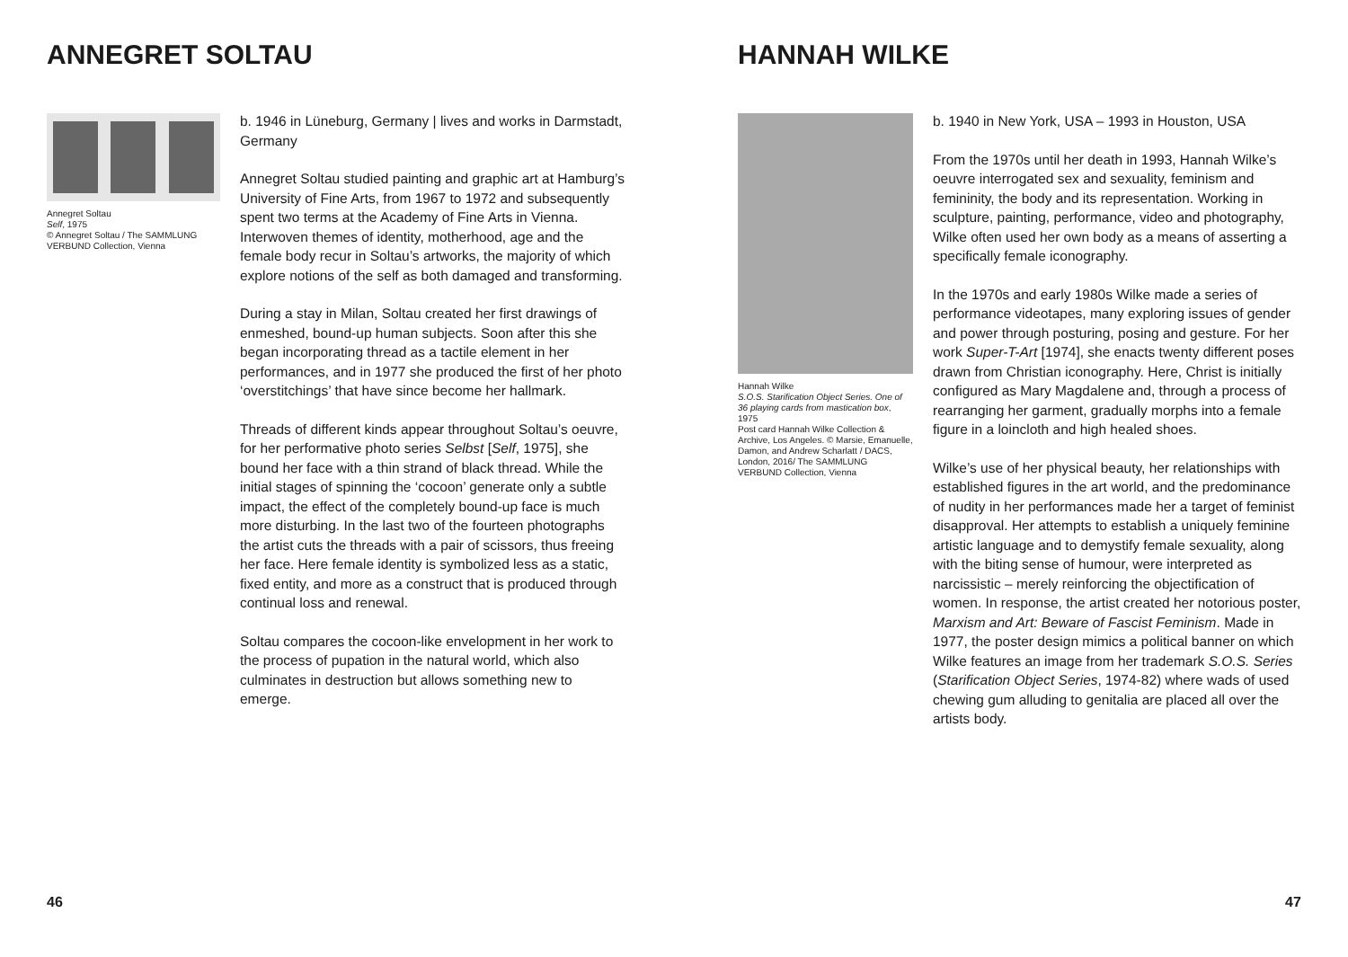ANNEGRET SOLTAU
Annegret Soltau
Self, 1975
© Annegret Soltau / The SAMMLUNG VERBUND Collection, Vienna
b. 1946 in Lüneburg, Germany | lives and works in Darmstadt, Germany
Annegret Soltau studied painting and graphic art at Hamburg’s University of Fine Arts, from 1967 to 1972 and subsequently spent two terms at the Academy of Fine Arts in Vienna. Interwoven themes of identity, motherhood, age and the female body recur in Soltau’s artworks, the majority of which explore notions of the self as both damaged and transforming.
During a stay in Milan, Soltau created her first drawings of enmeshed, bound-up human subjects. Soon after this she began incorporating thread as a tactile element in her performances, and in 1977 she produced the first of her photo ‘overstitchings’ that have since become her hallmark.
Threads of different kinds appear throughout Soltau’s oeuvre, for her performative photo series Selbst [Self, 1975], she bound her face with a thin strand of black thread. While the initial stages of spinning the ‘cocoon’ generate only a subtle impact, the effect of the completely bound-up face is much more disturbing. In the last two of the fourteen photographs the artist cuts the threads with a pair of scissors, thus freeing her face. Here female identity is symbolized less as a static, fixed entity, and more as a construct that is produced through continual loss and renewal.
Soltau compares the cocoon-like envelopment in her work to the process of pupation in the natural world, which also culminates in destruction but allows something new to emerge.
46
HANNAH WILKE
Hannah Wilke
S.O.S. Starification Object Series. One of 36 playing cards from mastication box, 1975
Post card Hannah Wilke Collection & Archive, Los Angeles. © Marsie, Emanuelle, Damon, and Andrew Scharlatt / DACS, London, 2016/ The SAMMLUNG VERBUND Collection, Vienna
b. 1940 in New York, USA – 1993 in Houston, USA
From the 1970s until her death in 1993, Hannah Wilke’s oeuvre interrogated sex and sexuality, feminism and femininity, the body and its representation. Working in sculpture, painting, performance, video and photography, Wilke often used her own body as a means of asserting a specifically female iconography.
In the 1970s and early 1980s Wilke made a series of performance videotapes, many exploring issues of gender and power through posturing, posing and gesture. For her work Super-T-Art [1974], she enacts twenty different poses drawn from Christian iconography. Here, Christ is initially configured as Mary Magdalene and, through a process of rearranging her garment, gradually morphs into a female figure in a loincloth and high healed shoes.
Wilke’s use of her physical beauty, her relationships with established figures in the art world, and the predominance of nudity in her performances made her a target of feminist disapproval. Her attempts to establish a uniquely feminine artistic language and to demystify female sexuality, along with the biting sense of humour, were interpreted as narcissistic – merely reinforcing the objectification of women. In response, the artist created her notorious poster, Marxism and Art: Beware of Fascist Feminism. Made in 1977, the poster design mimics a political banner on which Wilke features an image from her trademark S.O.S. Series (Starification Object Series, 1974-82) where wads of used chewing gum alluding to genitalia are placed all over the artists body.
47